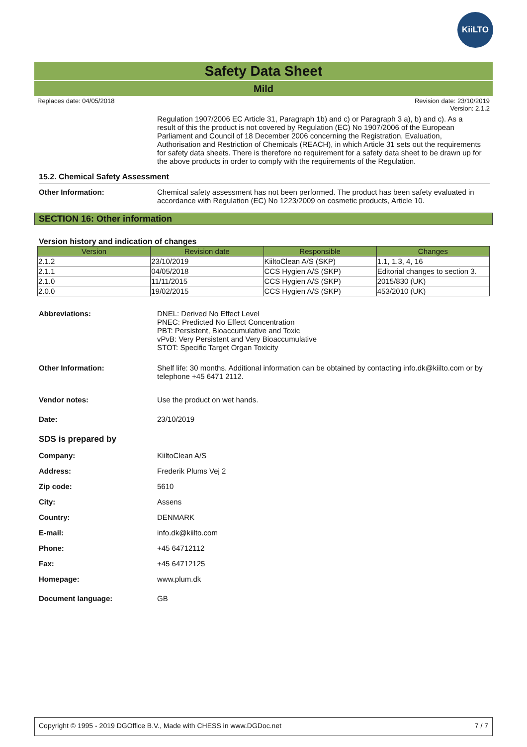KiiLTO
Safety Data Sheet
Mild
Replaces date: 04/05/2018 Revision date: 23/10/2019
Version: 2.1.2
Regulation 1907/2006 EC Article 31, Paragraph 1b) and c) or Paragraph 3 a), b) and c). As a result of this the product is not covered by Regulation (EC) No 1907/2006 of the European Parliament and Council of 18 December 2006 concerning the Registration, Evaluation, Authorisation and Restriction of Chemicals (REACH), in which Article 31 sets out the requirements for safety data sheets. There is therefore no requirement for a safety data sheet to be drawn up for the above products in order to comply with the requirements of the Regulation.
15.2. Chemical Safety Assessment
Other Information: Chemical safety assessment has not been performed. The product has been safety evaluated in accordance with Regulation (EC) No 1223/2009 on cosmetic products, Article 10.
SECTION 16: Other information
Version history and indication of changes
| Version | Revision date | Responsible | Changes |
| --- | --- | --- | --- |
| 2.1.2 | 23/10/2019 | KiiltoClean A/S (SKP) | 1.1, 1.3, 4, 16 |
| 2.1.1 | 04/05/2018 | CCS Hygien A/S (SKP) | Editorial changes to section 3. |
| 2.1.0 | 11/11/2015 | CCS Hygien A/S (SKP) | 2015/830 (UK) |
| 2.0.0 | 19/02/2015 | CCS Hygien A/S (SKP) | 453/2010 (UK) |
Abbreviations: DNEL: Derived No Effect Level
PNEC: Predicted No Effect Concentration
PBT: Persistent, Bioaccumulative and Toxic
vPvB: Very Persistent and Very Bioaccumulative
STOT: Specific Target Organ Toxicity
Other Information: Shelf life: 30 months. Additional information can be obtained by contacting info.dk@kiilto.com or by telephone +45 6471 2112.
Vendor notes: Use the product on wet hands.
Date: 23/10/2019
SDS is prepared by
Company: KiiltoClean A/S
Address: Frederik Plums Vej 2
Zip code: 5610
City: Assens
Country: DENMARK
E-mail: info.dk@kiilto.com
Phone: +45 64712112
Fax: +45 64712125
Homepage: www.plum.dk
Document language: GB
Copyright © 1995 - 2019 DGOffice B.V., Made with CHESS in www.DGDoc.net 7 / 7